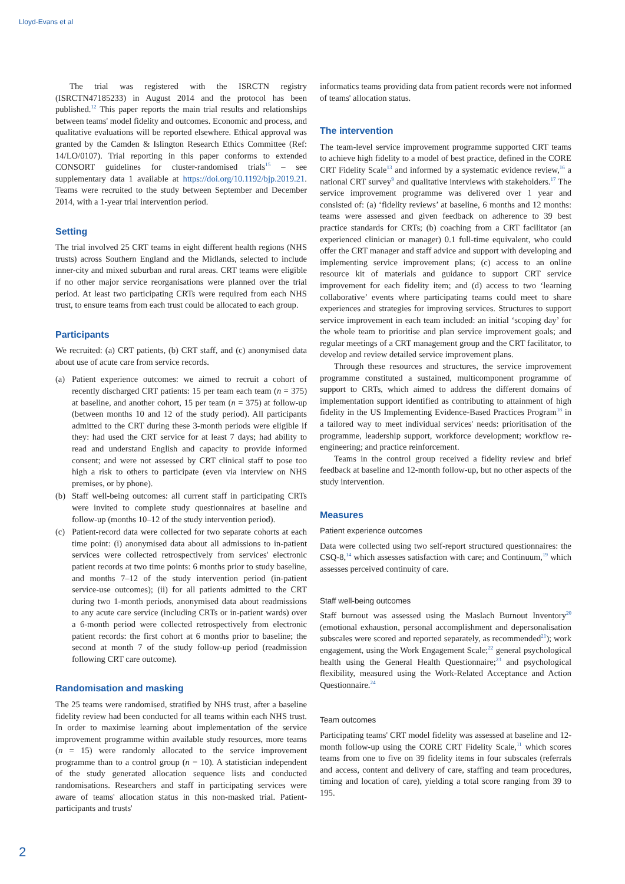Lloyd-Evans et al
The trial was registered with the ISRCTN registry (ISRCTN47185233) in August 2014 and the protocol has been published.<sup>12</sup> This paper reports the main trial results and relationships between teams' model fidelity and outcomes. Economic and process, and qualitative evaluations will be reported elsewhere. Ethical approval was granted by the Camden & Islington Research Ethics Committee (Ref: 14/LO/0107). Trial reporting in this paper conforms to extended CONSORT guidelines for cluster-randomised trials<sup>15</sup> – see supplementary data 1 available at https://doi.org/10.1192/bjp.2019.21. Teams were recruited to the study between September and December 2014, with a 1-year trial intervention period.
Setting
The trial involved 25 CRT teams in eight different health regions (NHS trusts) across Southern England and the Midlands, selected to include inner-city and mixed suburban and rural areas. CRT teams were eligible if no other major service reorganisations were planned over the trial period. At least two participating CRTs were required from each NHS trust, to ensure teams from each trust could be allocated to each group.
Participants
We recruited: (a) CRT patients, (b) CRT staff, and (c) anonymised data about use of acute care from service records.
(a) Patient experience outcomes: we aimed to recruit a cohort of recently discharged CRT patients: 15 per team each team (n = 375) at baseline, and another cohort, 15 per team (n = 375) at follow-up (between months 10 and 12 of the study period). All participants admitted to the CRT during these 3-month periods were eligible if they: had used the CRT service for at least 7 days; had ability to read and understand English and capacity to provide informed consent; and were not assessed by CRT clinical staff to pose too high a risk to others to participate (even via interview on NHS premises, or by phone).
(b) Staff well-being outcomes: all current staff in participating CRTs were invited to complete study questionnaires at baseline and follow-up (months 10–12 of the study intervention period).
(c) Patient-record data were collected for two separate cohorts at each time point: (i) anonymised data about all admissions to in-patient services were collected retrospectively from services' electronic patient records at two time points: 6 months prior to study baseline, and months 7–12 of the study intervention period (in-patient service-use outcomes); (ii) for all patients admitted to the CRT during two 1-month periods, anonymised data about readmissions to any acute care service (including CRTs or in-patient wards) over a 6-month period were collected retrospectively from electronic patient records: the first cohort at 6 months prior to baseline; the second at month 7 of the study follow-up period (readmission following CRT care outcome).
Randomisation and masking
The 25 teams were randomised, stratified by NHS trust, after a baseline fidelity review had been conducted for all teams within each NHS trust. In order to maximise learning about implementation of the service improvement programme within available study resources, more teams (n = 15) were randomly allocated to the service improvement programme than to a control group (n = 10). A statistician independent of the study generated allocation sequence lists and conducted randomisations. Researchers and staff in participating services were aware of teams' allocation status in this non-masked trial. Patient-participants and trusts'
informatics teams providing data from patient records were not informed of teams' allocation status.
The intervention
The team-level service improvement programme supported CRT teams to achieve high fidelity to a model of best practice, defined in the CORE CRT Fidelity Scale<sup>13</sup> and informed by a systematic evidence review,<sup>16</sup> a national CRT survey<sup>9</sup> and qualitative interviews with stakeholders.<sup>17</sup> The service improvement programme was delivered over 1 year and consisted of: (a) ‘fidelity reviews’ at baseline, 6 months and 12 months: teams were assessed and given feedback on adherence to 39 best practice standards for CRTs; (b) coaching from a CRT facilitator (an experienced clinician or manager) 0.1 full-time equivalent, who could offer the CRT manager and staff advice and support with developing and implementing service improvement plans; (c) access to an online resource kit of materials and guidance to support CRT service improvement for each fidelity item; and (d) access to two ‘learning collaborative’ events where participating teams could meet to share experiences and strategies for improving services. Structures to support service improvement in each team included: an initial ‘scoping day’ for the whole team to prioritise and plan service improvement goals; and regular meetings of a CRT management group and the CRT facilitator, to develop and review detailed service improvement plans.
Through these resources and structures, the service improvement programme constituted a sustained, multicomponent programme of support to CRTs, which aimed to address the different domains of implementation support identified as contributing to attainment of high fidelity in the US Implementing Evidence-Based Practices Program<sup>18</sup> in a tailored way to meet individual services' needs: prioritisation of the programme, leadership support, workforce development; workflow re-engineering; and practice reinforcement.
Teams in the control group received a fidelity review and brief feedback at baseline and 12-month follow-up, but no other aspects of the study intervention.
Measures
Patient experience outcomes
Data were collected using two self-report structured questionnaires: the CSQ-8,<sup>14</sup> which assesses satisfaction with care; and Continuum,<sup>19</sup> which assesses perceived continuity of care.
Staff well-being outcomes
Staff burnout was assessed using the Maslach Burnout Inventory<sup>20</sup> (emotional exhaustion, personal accomplishment and depersonalisation subscales were scored and reported separately, as recommended<sup>21</sup>); work engagement, using the Work Engagement Scale;<sup>22</sup> general psychological health using the General Health Questionnaire;<sup>23</sup> and psychological flexibility, measured using the Work-Related Acceptance and Action Questionnaire.<sup>24</sup>
Team outcomes
Participating teams' CRT model fidelity was assessed at baseline and 12-month follow-up using the CORE CRT Fidelity Scale,<sup>11</sup> which scores teams from one to five on 39 fidelity items in four subscales (referrals and access, content and delivery of care, staffing and team procedures, timing and location of care), yielding a total score ranging from 39 to 195.
2